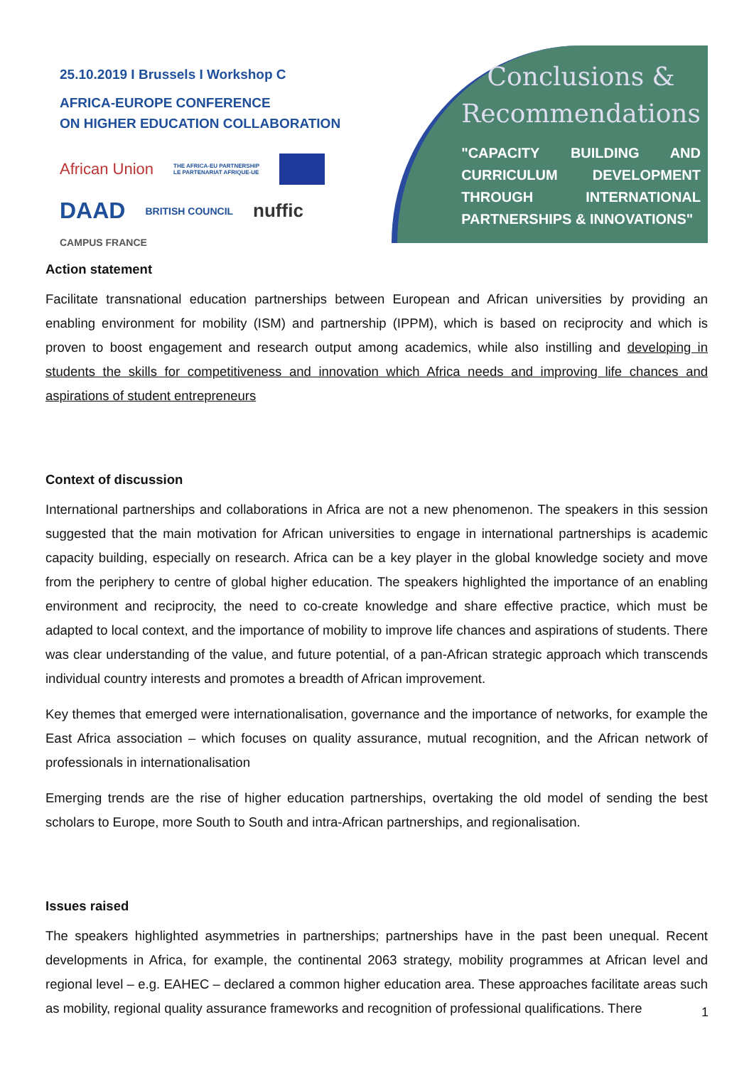25.10.2019 I Brussels I Workshop C
AFRICA-EUROPE CONFERENCE
ON HIGHER EDUCATION COLLABORATION
African Union THE AFRICA-EU PARTNERSHIP
LE PARTENARIAT AFRIQUE-UE DAAD BRITISH COUNCIL nuffic CAMPUS FRANCE
Conclusions &
Recommendations
"CAPACITY BUILDING AND CURRICULUM DEVELOPMENT THROUGH INTERNATIONAL PARTNERSHIPS & INNOVATIONS"
Action statement
Facilitate transnational education partnerships between European and African universities by providing an enabling environment for mobility (ISM) and partnership (IPPM), which is based on reciprocity and which is proven to boost engagement and research output among academics, while also instilling and developing in students the skills for competitiveness and innovation which Africa needs and improving life chances and aspirations of student entrepreneurs
Context of discussion
International partnerships and collaborations in Africa are not a new phenomenon. The speakers in this session suggested that the main motivation for African universities to engage in international partnerships is academic capacity building, especially on research. Africa can be a key player in the global knowledge society and move from the periphery to centre of global higher education. The speakers highlighted the importance of an enabling environment and reciprocity, the need to co-create knowledge and share effective practice, which must be adapted to local context, and the importance of mobility to improve life chances and aspirations of students. There was clear understanding of the value, and future potential, of a pan-African strategic approach which transcends individual country interests and promotes a breadth of African improvement.
Key themes that emerged were internationalisation, governance and the importance of networks, for example the East Africa association – which focuses on quality assurance, mutual recognition, and the African network of professionals in internationalisation
Emerging trends are the rise of higher education partnerships, overtaking the old model of sending the best scholars to Europe, more South to South and intra-African partnerships, and regionalisation.
Issues raised
The speakers highlighted asymmetries in partnerships; partnerships have in the past been unequal. Recent developments in Africa, for example, the continental 2063 strategy, mobility programmes at African level and regional level – e.g. EAHEC – declared a common higher education area. These approaches facilitate areas such as mobility, regional quality assurance frameworks and recognition of professional qualifications. There
1